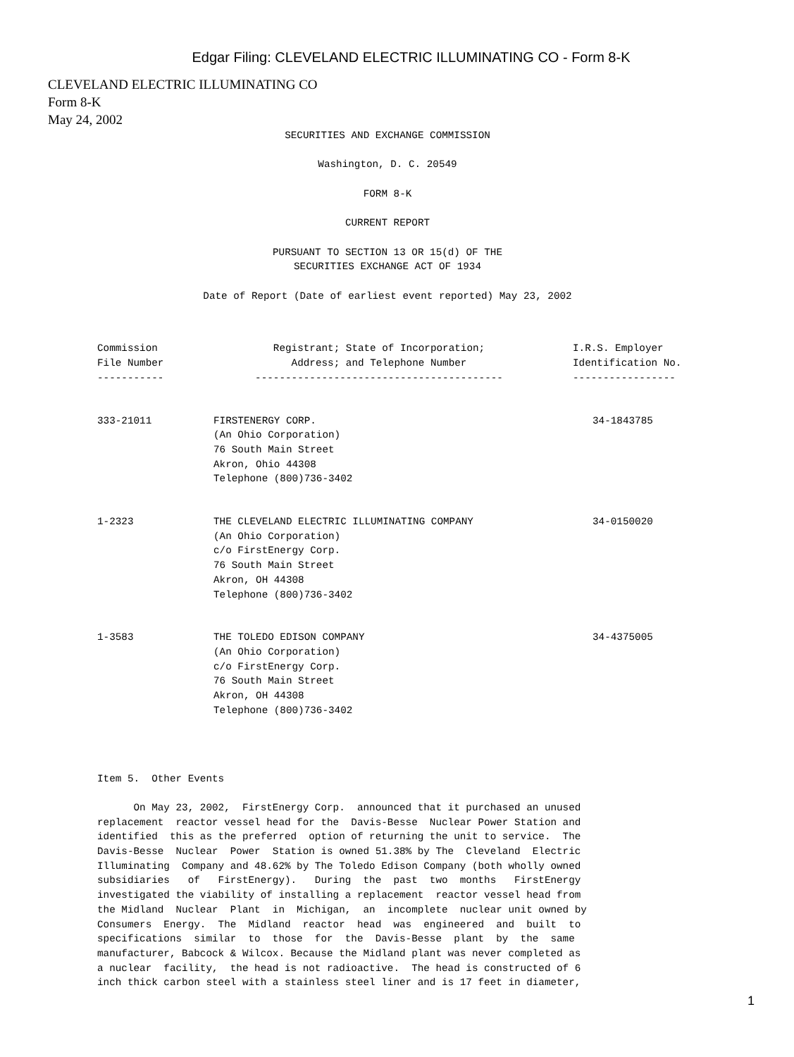Edgar Filing: CLEVELAND ELECTRIC ILLUMINATING CO - Form 8-K
CLEVELAND ELECTRIC ILLUMINATING CO
Form 8-K
May 24, 2002
SECURITIES AND EXCHANGE COMMISSION

Washington, D. C. 20549

FORM 8-K

CURRENT REPORT

PURSUANT TO SECTION 13 OR 15(d) OF THE
SECURITIES EXCHANGE ACT OF 1934

Date of Report (Date of earliest event reported) May 23, 2002
| Commission File Number ----------- | Registrant; State of Incorporation; Address; and Telephone Number ----------------------------------------- | I.R.S. Employer Identification No. ----------------- |
| --- | --- | --- |
| 333-21011 | FIRSTENERGY CORP. (An Ohio Corporation) 76 South Main Street Akron, Ohio 44308 Telephone (800)736-3402 | 34-1843785 |
| 1-2323 | THE CLEVELAND ELECTRIC ILLUMINATING COMPANY (An Ohio Corporation) c/o FirstEnergy Corp. 76 South Main Street Akron, OH 44308 Telephone (800)736-3402 | 34-0150020 |
| 1-3583 | THE TOLEDO EDISON COMPANY (An Ohio Corporation) c/o FirstEnergy Corp. 76 South Main Street Akron, OH 44308 Telephone (800)736-3402 | 34-4375005 |
Item 5.  Other Events

      On May 23, 2002,  FirstEnergy Corp.  announced that it purchased an unused
replacement  reactor vessel head for the  Davis-Besse  Nuclear Power Station and
identified  this as the preferred  option of returning the unit to service.  The
Davis-Besse  Nuclear  Power  Station is owned 51.38% by The  Cleveland  Electric
Illuminating  Company and 48.62% by The Toledo Edison Company (both wholly owned
subsidiaries   of   FirstEnergy).   During  the  past  two  months   FirstEnergy
investigated the viability of installing a replacement  reactor vessel head from
the Midland  Nuclear  Plant  in  Michigan,  an  incomplete  nuclear unit owned by
Consumers  Energy.  The  Midland  reactor  head  was  engineered  and  built  to
specifications  similar  to  those  for  the  Davis-Besse  plant  by  the  same
manufacturer, Babcock & Wilcox. Because the Midland plant was never completed as
a nuclear  facility,  the head is not radioactive.  The head is constructed of 6
inch thick carbon steel with a stainless steel liner and is 17 feet in diameter,
1